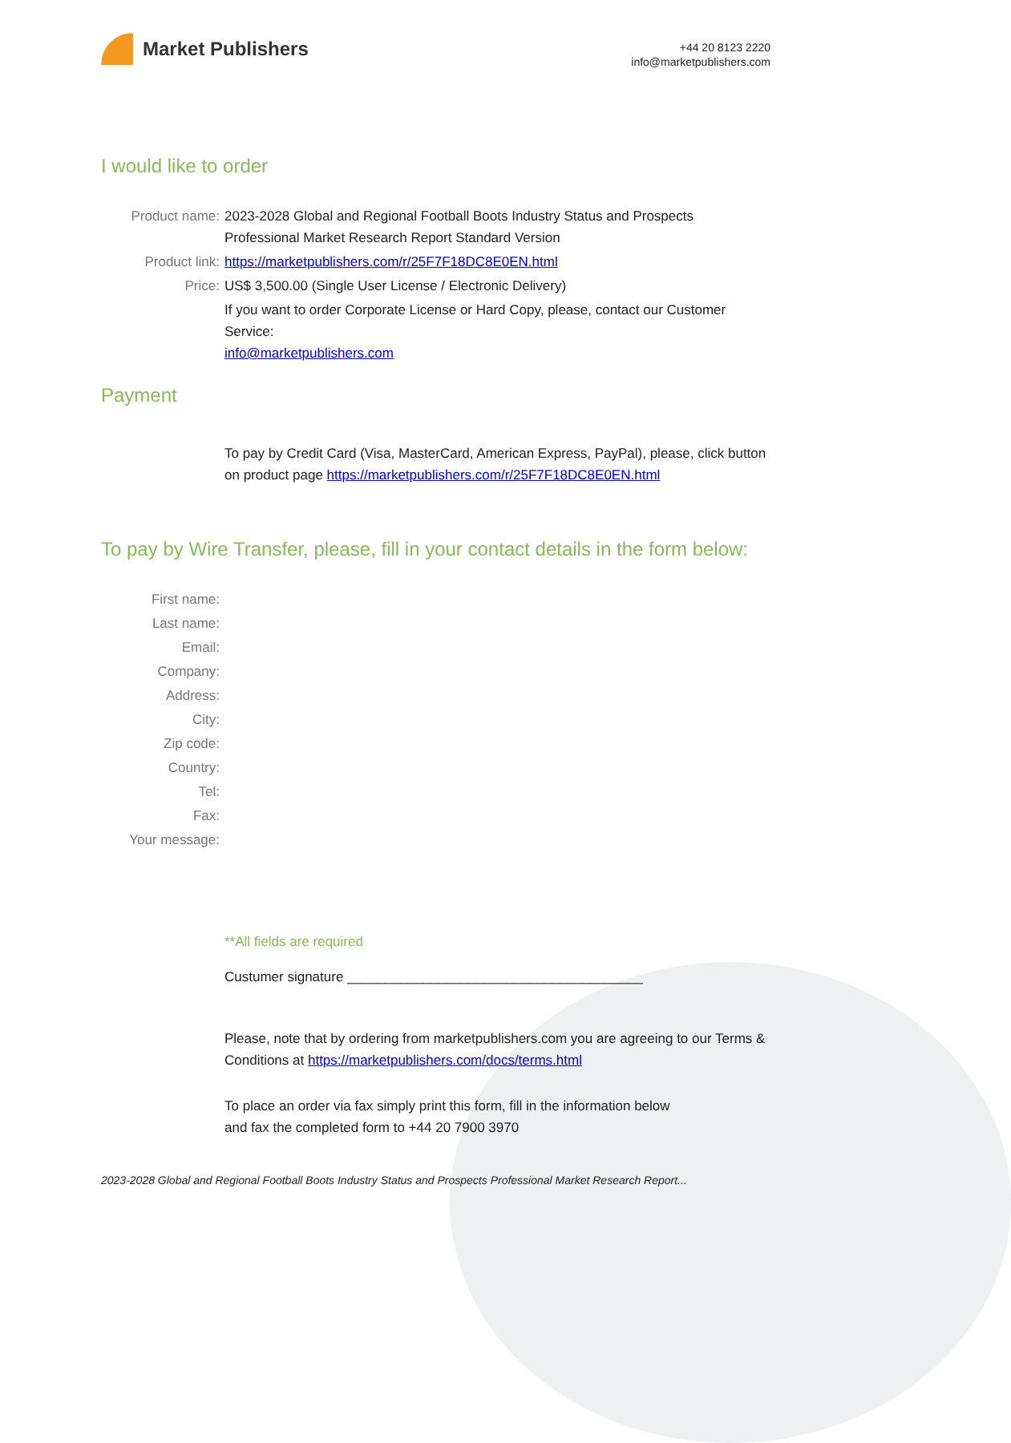Market Publishers
+44 20 8123 2220
info@marketpublishers.com
I would like to order
Product name: 2023-2028 Global and Regional Football Boots Industry Status and Prospects Professional Market Research Report Standard Version
Product link: https://marketpublishers.com/r/25F7F18DC8E0EN.html
Price: US$ 3,500.00 (Single User License / Electronic Delivery)
If you want to order Corporate License or Hard Copy, please, contact our Customer Service:
info@marketpublishers.com
Payment
To pay by Credit Card (Visa, MasterCard, American Express, PayPal), please, click button on product page https://marketpublishers.com/r/25F7F18DC8E0EN.html
To pay by Wire Transfer, please, fill in your contact details in the form below:
First name:
Last name:
Email:
Company:
Address:
City:
Zip code:
Country:
Tel:
Fax:
Your message:
**All fields are required
Custumer signature _______________________________________
Please, note that by ordering from marketpublishers.com you are agreeing to our Terms & Conditions at https://marketpublishers.com/docs/terms.html
To place an order via fax simply print this form, fill in the information below
and fax the completed form to +44 20 7900 3970
2023-2028 Global and Regional Football Boots Industry Status and Prospects Professional Market Research Report...